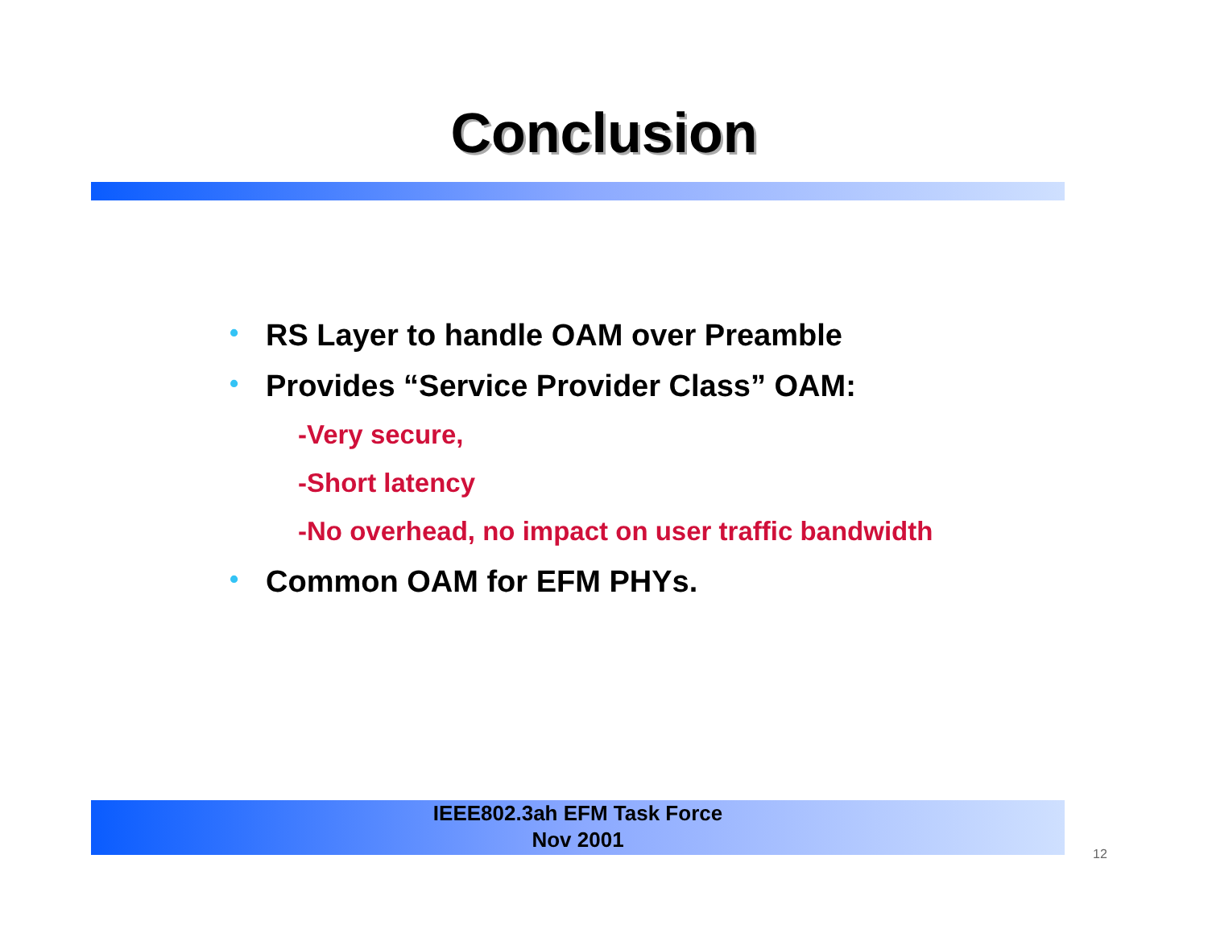Conclusion
• RS Layer to handle OAM over Preamble
• Provides “Service Provider Class” OAM:
-Very secure,
-Short latency
-No overhead, no impact on user traffic bandwidth
• Common OAM for EFM PHYs.
IEEE802.3ah EFM Task Force
Nov 2001
12